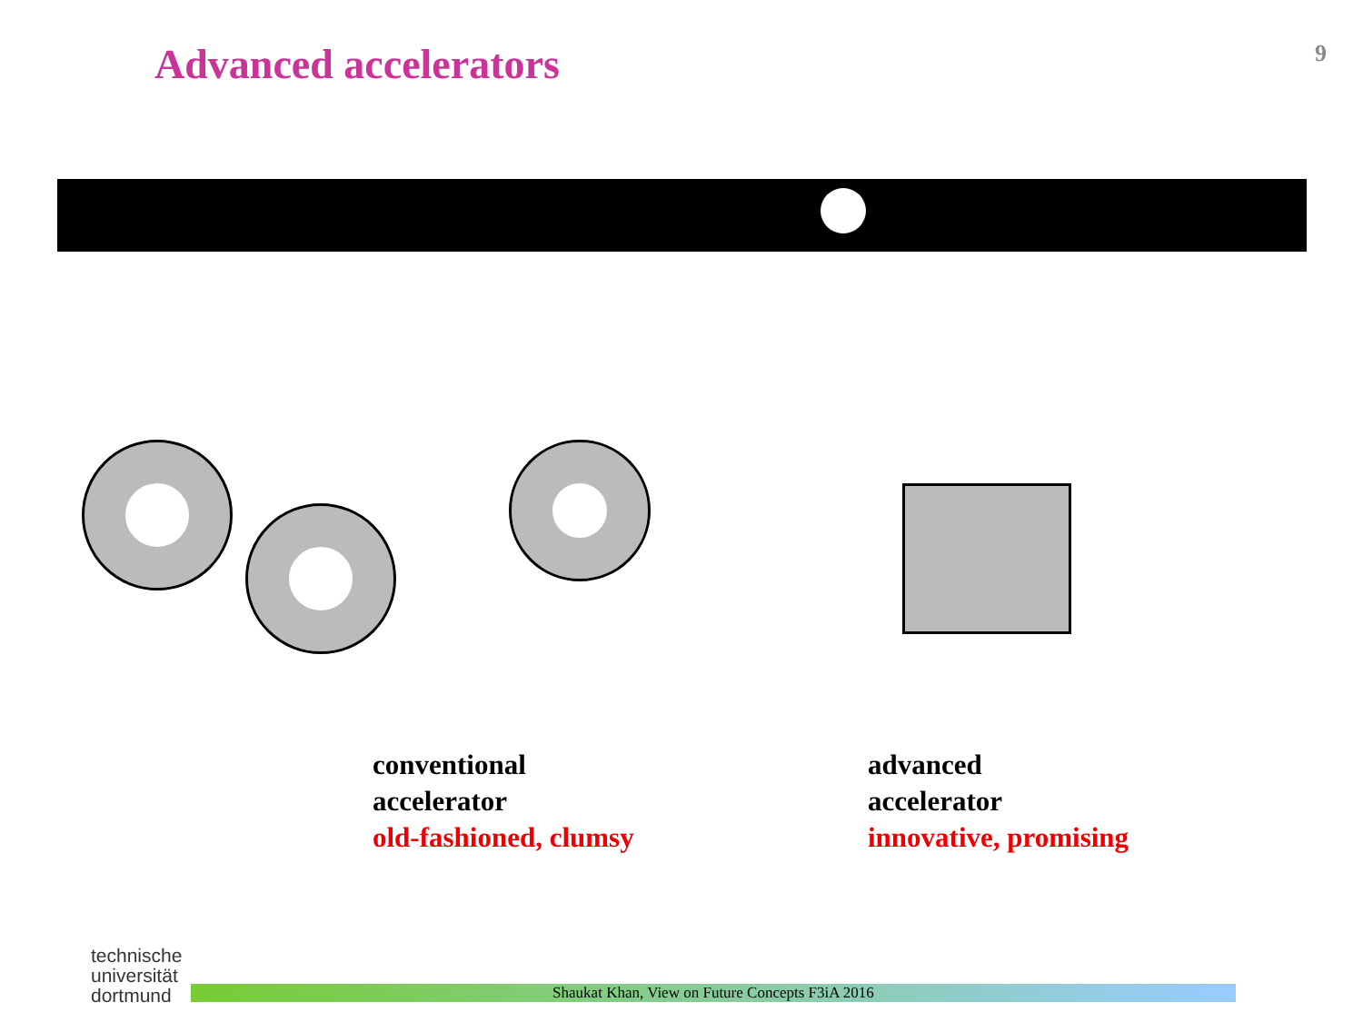Advanced accelerators
9
conventional
accelerator
old-fashioned, clumsy
advanced
accelerator
innovative, promising
technische universität dortmund
Shaukat Khan, View on Future Concepts F3iA 2016